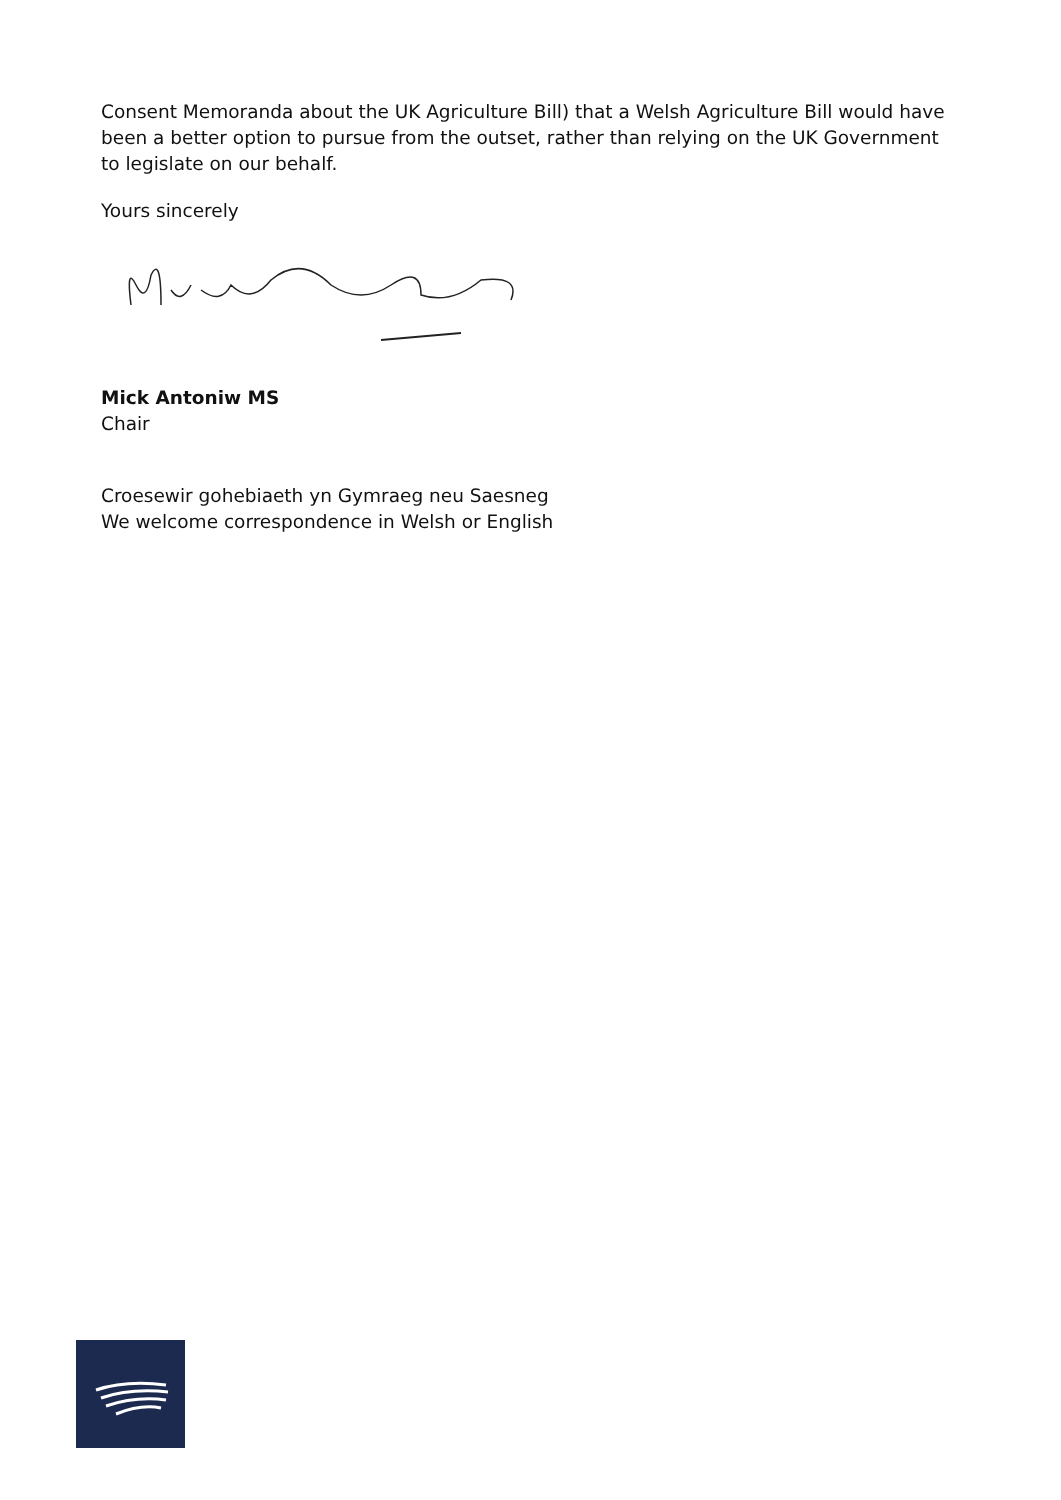Consent Memoranda about the UK Agriculture Bill) that a Welsh Agriculture Bill would have been a better option to pursue from the outset, rather than relying on the UK Government to legislate on our behalf.
Yours sincerely
Mick Antoniw MS
Chair
Croesewir gohebiaeth yn Gymraeg neu Saesneg
We welcome correspondence in Welsh or English